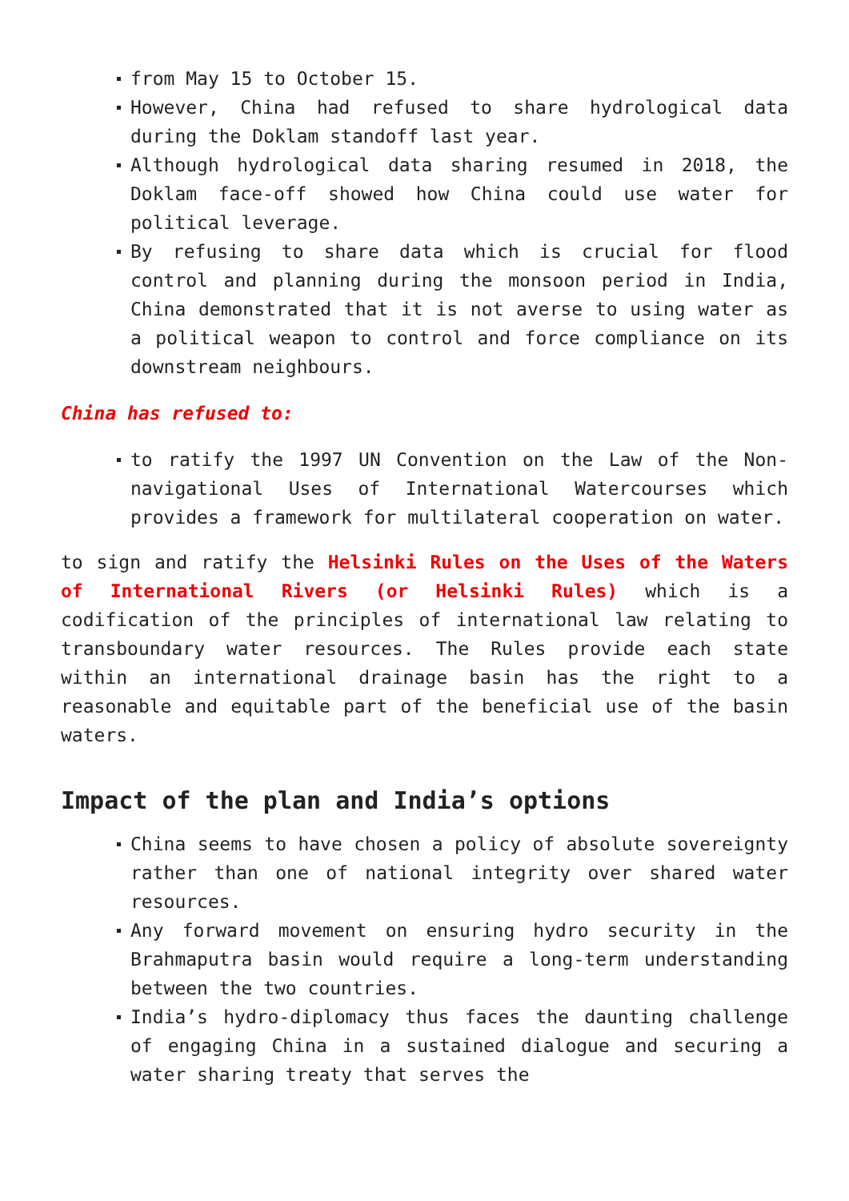from May 15 to October 15.
However, China had refused to share hydrological data during the Doklam standoff last year.
Although hydrological data sharing resumed in 2018, the Doklam face-off showed how China could use water for political leverage.
By refusing to share data which is crucial for flood control and planning during the monsoon period in India, China demonstrated that it is not averse to using water as a political weapon to control and force compliance on its downstream neighbours.
China has refused to:
to ratify the 1997 UN Convention on the Law of the Non-navigational Uses of International Watercourses which provides a framework for multilateral cooperation on water.
to sign and ratify the Helsinki Rules on the Uses of the Waters of International Rivers (or Helsinki Rules) which is a codification of the principles of international law relating to transboundary water resources. The Rules provide each state within an international drainage basin has the right to a reasonable and equitable part of the beneficial use of the basin waters.
Impact of the plan and India’s options
China seems to have chosen a policy of absolute sovereignty rather than one of national integrity over shared water resources.
Any forward movement on ensuring hydro security in the Brahmaputra basin would require a long-term understanding between the two countries.
India’s hydro-diplomacy thus faces the daunting challenge of engaging China in a sustained dialogue and securing a water sharing treaty that serves the